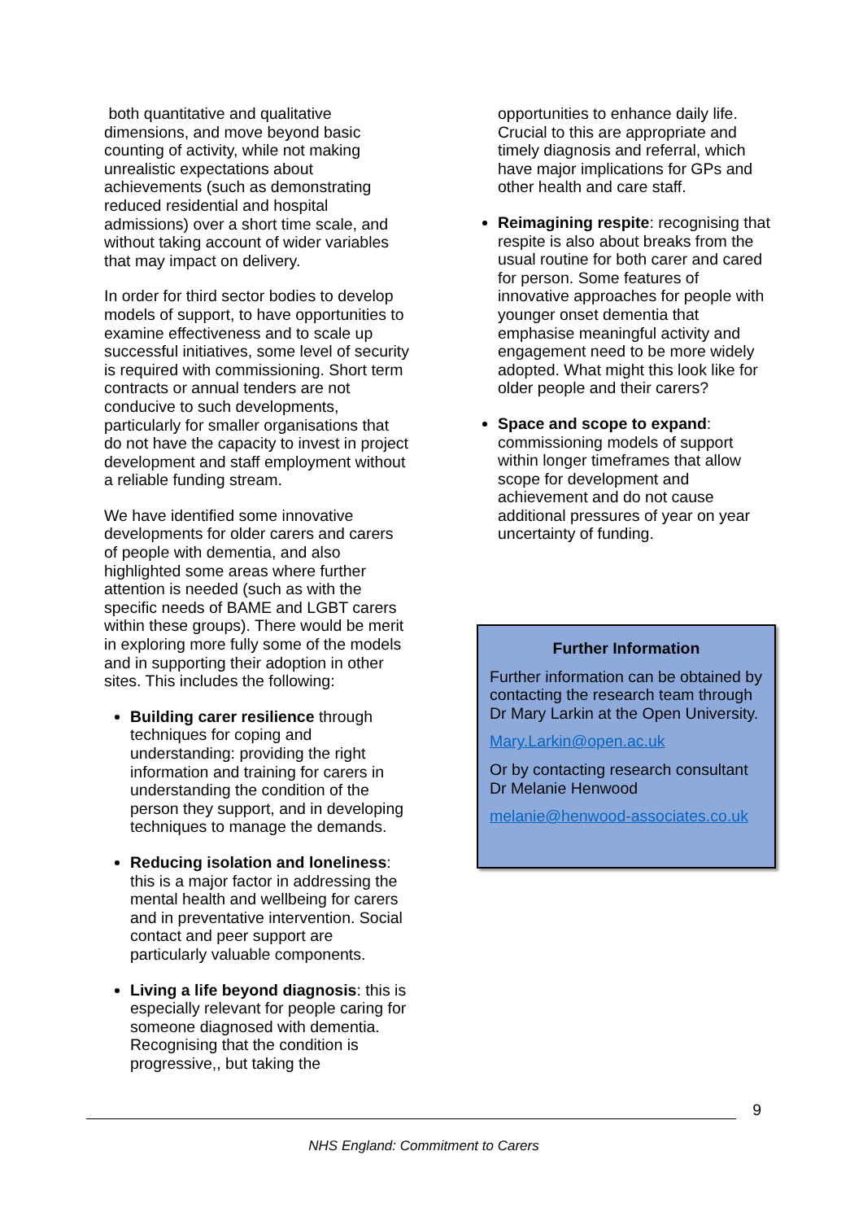both quantitative and qualitative dimensions, and move beyond basic counting of activity, while not making unrealistic expectations about achievements (such as demonstrating reduced residential and hospital admissions) over a short time scale, and without taking account of wider variables that may impact on delivery.
In order for third sector bodies to develop models of support, to have opportunities to examine effectiveness and to scale up successful initiatives, some level of security is required with commissioning. Short term contracts or annual tenders are not conducive to such developments, particularly for smaller organisations that do not have the capacity to invest in project development and staff employment without a reliable funding stream.
We have identified some innovative developments for older carers and carers of people with dementia, and also highlighted some areas where further attention is needed (such as with the specific needs of BAME and LGBT carers within these groups). There would be merit in exploring more fully some of the models and in supporting their adoption in other sites. This includes the following:
Building carer resilience through techniques for coping and understanding: providing the right information and training for carers in understanding the condition of the person they support, and in developing techniques to manage the demands.
Reducing isolation and loneliness: this is a major factor in addressing the mental health and wellbeing for carers and in preventative intervention. Social contact and peer support are particularly valuable components.
Living a life beyond diagnosis: this is especially relevant for people caring for someone diagnosed with dementia. Recognising that the condition is progressive,, but taking the
opportunities to enhance daily life. Crucial to this are appropriate and timely diagnosis and referral, which have major implications for GPs and other health and care staff.
Reimagining respite: recognising that respite is also about breaks from the usual routine for both carer and cared for person. Some features of innovative approaches for people with younger onset dementia that emphasise meaningful activity and engagement need to be more widely adopted. What might this look like for older people and their carers?
Space and scope to expand: commissioning models of support within longer timeframes that allow scope for development and achievement and do not cause additional pressures of year on year uncertainty of funding.
Further Information
Further information can be obtained by contacting the research team through Dr Mary Larkin at the Open University.
Mary.Larkin@open.ac.uk
Or by contacting research consultant Dr Melanie Henwood
melanie@henwood-associates.co.uk
9
NHS England: Commitment to Carers